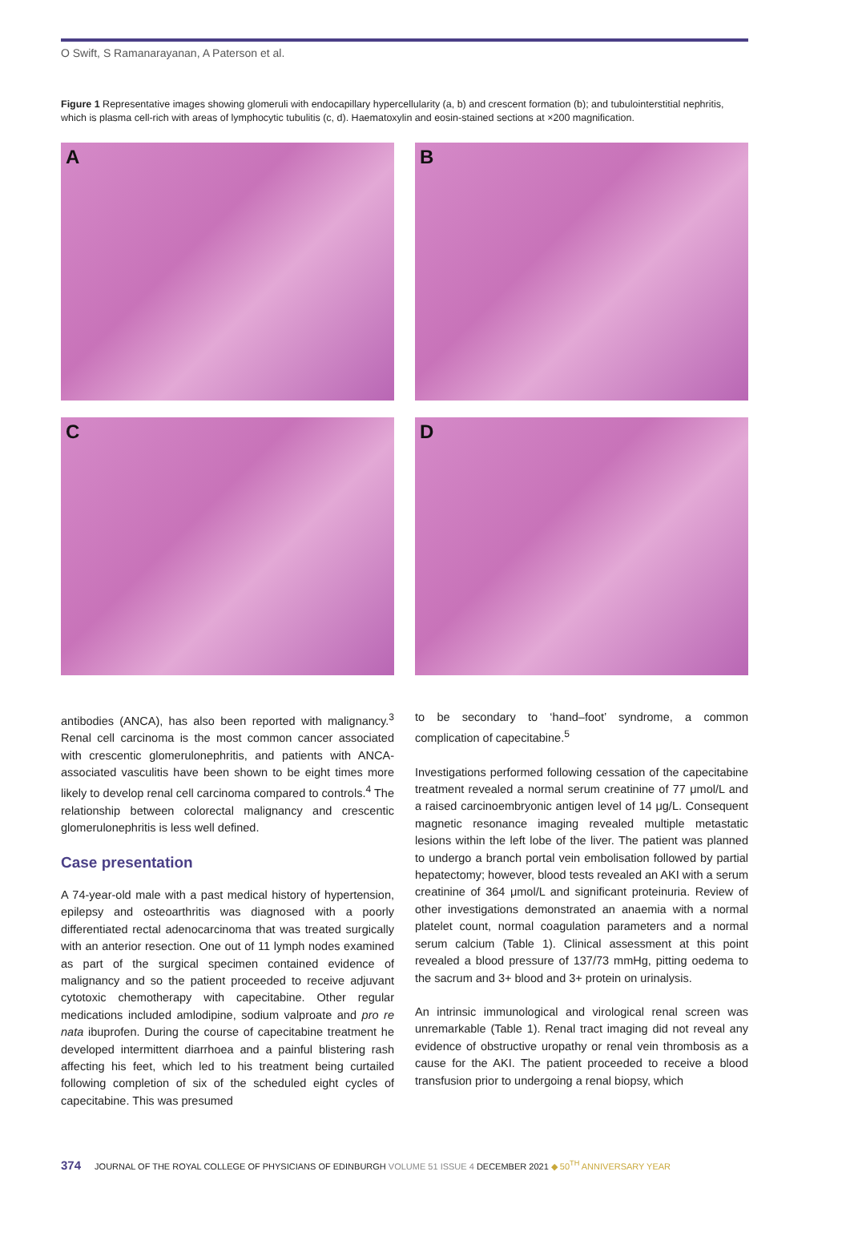O Swift, S Ramanarayanan, A Paterson et al.
Figure 1 Representative images showing glomeruli with endocapillary hypercellularity (a, b) and crescent formation (b); and tubulointerstitial nephritis, which is plasma cell-rich with areas of lymphocytic tubulitis (c, d). Haematoxylin and eosin-stained sections at ×200 magnification.
A
B
C
D
antibodies (ANCA), has also been reported with malignancy.<sup>3</sup> Renal cell carcinoma is the most common cancer associated with crescentic glomerulonephritis, and patients with ANCA-associated vasculitis have been shown to be eight times more likely to develop renal cell carcinoma compared to controls.<sup>4</sup> The relationship between colorectal malignancy and crescentic glomerulonephritis is less well defined.
Case presentation
A 74-year-old male with a past medical history of hypertension, epilepsy and osteoarthritis was diagnosed with a poorly differentiated rectal adenocarcinoma that was treated surgically with an anterior resection. One out of 11 lymph nodes examined as part of the surgical specimen contained evidence of malignancy and so the patient proceeded to receive adjuvant cytotoxic chemotherapy with capecitabine. Other regular medications included amlodipine, sodium valproate and pro re nata ibuprofen. During the course of capecitabine treatment he developed intermittent diarrhoea and a painful blistering rash affecting his feet, which led to his treatment being curtailed following completion of six of the scheduled eight cycles of capecitabine. This was presumed
to be secondary to ‘hand–foot’ syndrome, a common complication of capecitabine.<sup>5</sup>
Investigations performed following cessation of the capecitabine treatment revealed a normal serum creatinine of 77 μmol/L and a raised carcinoembryonic antigen level of 14 μg/L. Consequent magnetic resonance imaging revealed multiple metastatic lesions within the left lobe of the liver. The patient was planned to undergo a branch portal vein embolisation followed by partial hepatectomy; however, blood tests revealed an AKI with a serum creatinine of 364 μmol/L and significant proteinuria. Review of other investigations demonstrated an anaemia with a normal platelet count, normal coagulation parameters and a normal serum calcium (Table 1). Clinical assessment at this point revealed a blood pressure of 137/73 mmHg, pitting oedema to the sacrum and 3+ blood and 3+ protein on urinalysis.
An intrinsic immunological and virological renal screen was unremarkable (Table 1). Renal tract imaging did not reveal any evidence of obstructive uropathy or renal vein thrombosis as a cause for the AKI. The patient proceeded to receive a blood transfusion prior to undergoing a renal biopsy, which
374 JOURNAL OF THE ROYAL COLLEGE OF PHYSICIANS OF EDINBURGH VOLUME 51 ISSUE 4 DECEMBER 2021 ◆ 50<sup>TH</sup> ANNIVERSARY YEAR